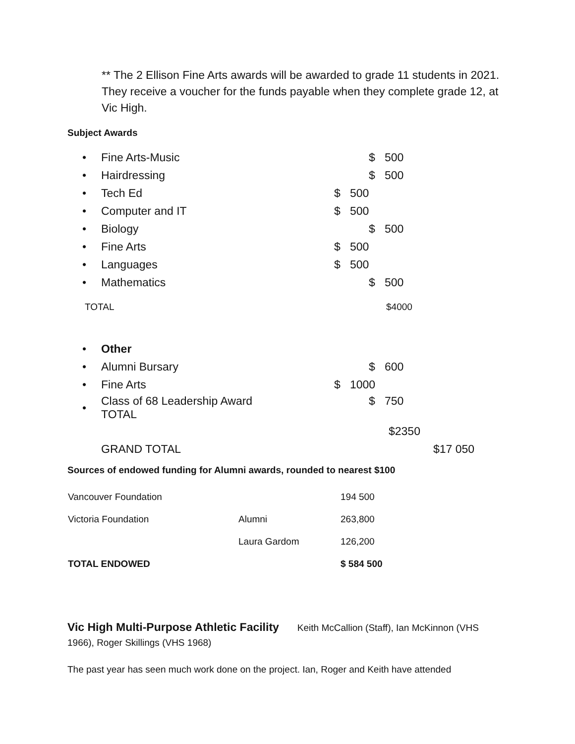** The 2 Ellison Fine Arts awards will be awarded to grade 11 students in 2021. They receive a voucher for the funds payable when they complete grade 12, at Vic High.
Subject Awards
| • | Fine Arts-Music | | $ 500 |
| • | Hairdressing | | $ 500 |
| • | Tech Ed | $ 500 | |
| • | Computer and IT | $ 500 | |
| • | Biology | | $ 500 |
| • | Fine Arts | $ 500 | |
| • | Languages | $ 500 | |
| • | Mathematics | | $ 500 |
| TOTAL | | | $4000 |
| • | Other | | |
| • | Alumni Bursary | | $ 600 |
| • | Fine Arts | $ 1000 | |
| • | Class of 68 Leadership Award TOTAL | | $ 750 |
| | | | $2350 |
| | GRAND TOTAL | | $17 050 |
Sources of endowed funding for Alumni awards, rounded to nearest $100
| Vancouver Foundation | | 194 500 |
| Victoria Foundation | Alumni | 263,800 |
| | Laura Gardom | 126,200 |
| TOTAL ENDOWED | | $ 584 500 |
Vic High Multi-Purpose Athletic Facility Keith McCallion (Staff), Ian McKinnon (VHS 1966), Roger Skillings (VHS 1968)
The past year has seen much work done on the project. Ian, Roger and Keith have attended